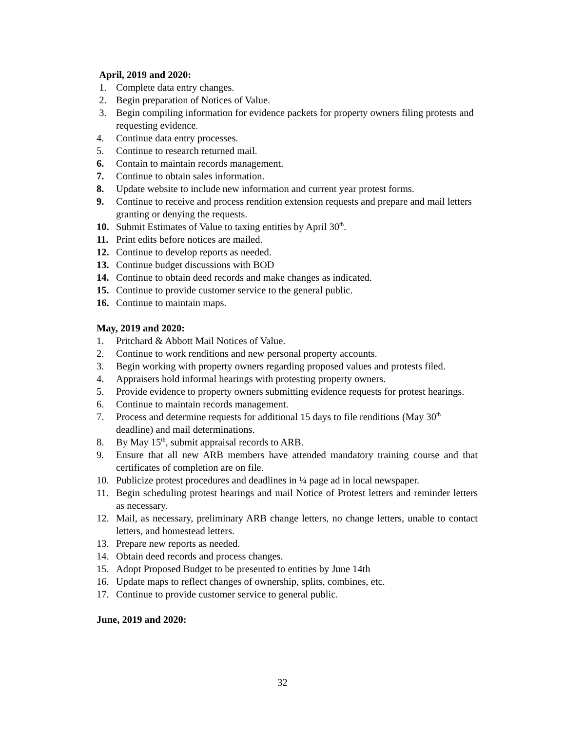April, 2019 and 2020:
1. Complete data entry changes.
2. Begin preparation of Notices of Value.
3. Begin compiling information for evidence packets for property owners filing protests and requesting evidence.
4. Continue data entry processes.
5. Continue to research returned mail.
6. Contain to maintain records management.
7. Continue to obtain sales information.
8. Update website to include new information and current year protest forms.
9. Continue to receive and process rendition extension requests and prepare and mail letters granting or denying the requests.
10. Submit Estimates of Value to taxing entities by April 30<sup>th</sup>.
11. Print edits before notices are mailed.
12. Continue to develop reports as needed.
13. Continue budget discussions with BOD
14. Continue to obtain deed records and make changes as indicated.
15. Continue to provide customer service to the general public.
16. Continue to maintain maps.
May, 2019 and 2020:
1. Pritchard & Abbott Mail Notices of Value.
2. Continue to work renditions and new personal property accounts.
3. Begin working with property owners regarding proposed values and protests filed.
4. Appraisers hold informal hearings with protesting property owners.
5. Provide evidence to property owners submitting evidence requests for protest hearings.
6. Continue to maintain records management.
7. Process and determine requests for additional 15 days to file renditions (May 30<sup>th</sup> deadline) and mail determinations.
8. By May 15<sup>th</sup>, submit appraisal records to ARB.
9. Ensure that all new ARB members have attended mandatory training course and that certificates of completion are on file.
10. Publicize protest procedures and deadlines in ¼ page ad in local newspaper.
11. Begin scheduling protest hearings and mail Notice of Protest letters and reminder letters as necessary.
12. Mail, as necessary, preliminary ARB change letters, no change letters, unable to contact letters, and homestead letters.
13. Prepare new reports as needed.
14. Obtain deed records and process changes.
15. Adopt Proposed Budget to be presented to entities by June 14th
16. Update maps to reflect changes of ownership, splits, combines, etc.
17. Continue to provide customer service to general public.
June, 2019 and 2020:
32